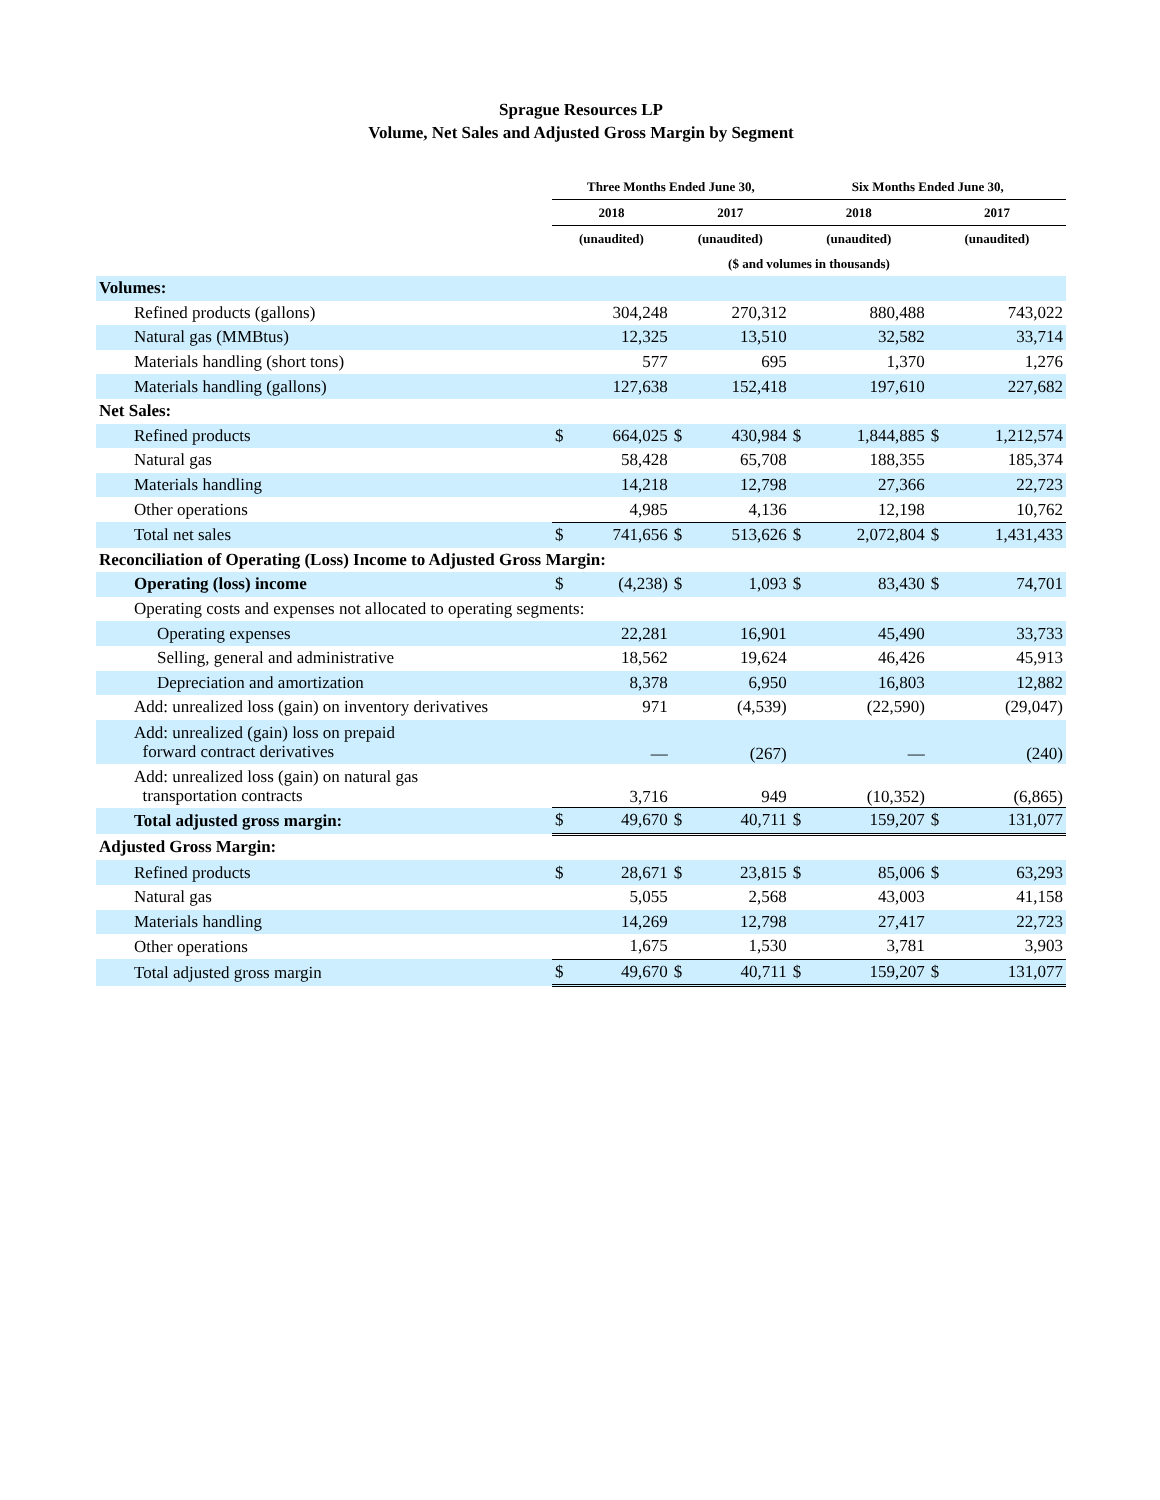Sprague Resources LP
Volume, Net Sales and Adjusted Gross Margin by Segment
| | Three Months Ended June 30, | | | | Six Months Ended June 30, | | | |
| --- | --- | --- | --- | --- | --- | --- | --- | --- |
| | 2018 | | 2017 | | 2018 | | 2017 | |
| | (unaudited) | | (unaudited) | | (unaudited) | | (unaudited) | |
| | ($ and volumes in thousands) | | | | | | | |
| Volumes: | | | | | | | | |
| Refined products (gallons) | | 304,248 | | 270,312 | | 880,488 | | 743,022 |
| Natural gas (MMBtus) | | 12,325 | | 13,510 | | 32,582 | | 33,714 |
| Materials handling (short tons) | | 577 | | 695 | | 1,370 | | 1,276 |
| Materials handling (gallons) | | 127,638 | | 152,418 | | 197,610 | | 227,682 |
| Net Sales: | | | | | | | | |
| Refined products | $ | 664,025 | $ | 430,984 | $ | 1,844,885 | $ | 1,212,574 |
| Natural gas | | 58,428 | | 65,708 | | 188,355 | | 185,374 |
| Materials handling | | 14,218 | | 12,798 | | 27,366 | | 22,723 |
| Other operations | | 4,985 | | 4,136 | | 12,198 | | 10,762 |
| Total net sales | $ | 741,656 | $ | 513,626 | $ | 2,072,804 | $ | 1,431,433 |
| Reconciliation of Operating (Loss) Income to Adjusted Gross Margin: | | | | | | | | |
| Operating (loss) income | $ | (4,238) | $ | 1,093 | $ | 83,430 | $ | 74,701 |
| Operating costs and expenses not allocated to operating segments: | | | | | | | | |
| Operating expenses | | 22,281 | | 16,901 | | 45,490 | | 33,733 |
| Selling, general and administrative | | 18,562 | | 19,624 | | 46,426 | | 45,913 |
| Depreciation and amortization | | 8,378 | | 6,950 | | 16,803 | | 12,882 |
| Add: unrealized loss (gain) on inventory derivatives | | 971 | | (4,539) | | (22,590) | | (29,047) |
| Add: unrealized (gain) loss on prepaid forward contract derivatives | | — | | (267) | | — | | (240) |
| Add: unrealized loss (gain) on natural gas transportation contracts | | 3,716 | | 949 | | (10,352) | | (6,865) |
| Total adjusted gross margin: | $ | 49,670 | $ | 40,711 | $ | 159,207 | $ | 131,077 |
| Adjusted Gross Margin: | | | | | | | | |
| Refined products | $ | 28,671 | $ | 23,815 | $ | 85,006 | $ | 63,293 |
| Natural gas | | 5,055 | | 2,568 | | 43,003 | | 41,158 |
| Materials handling | | 14,269 | | 12,798 | | 27,417 | | 22,723 |
| Other operations | | 1,675 | | 1,530 | | 3,781 | | 3,903 |
| Total adjusted gross margin | $ | 49,670 | $ | 40,711 | $ | 159,207 | $ | 131,077 |